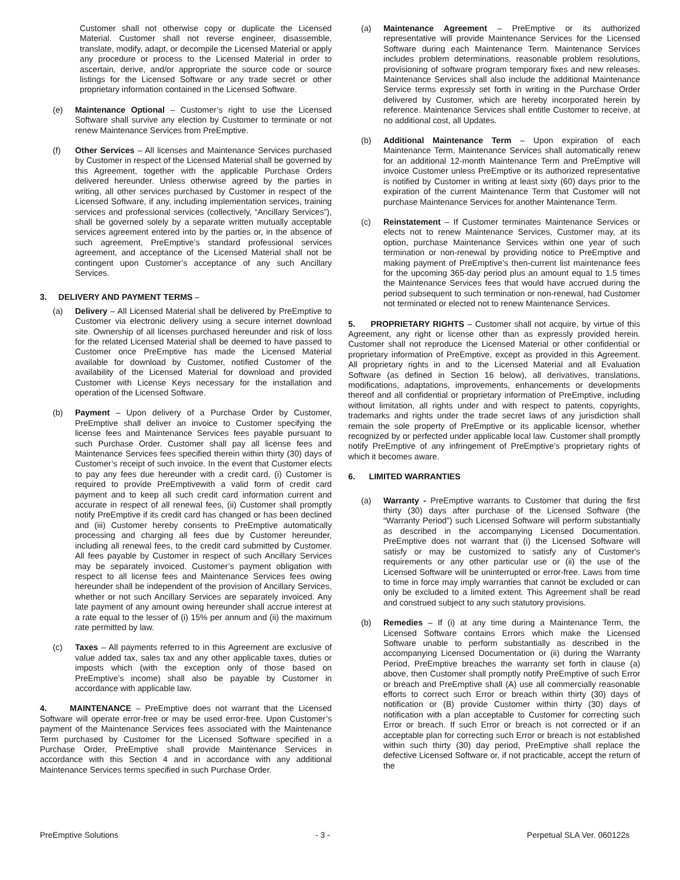Customer shall not otherwise copy or duplicate the Licensed Material. Customer shall not reverse engineer, disassemble, translate, modify, adapt, or decompile the Licensed Material or apply any procedure or process to the Licensed Material in order to ascertain, derive, and/or appropriate the source code or source listings for the Licensed Software or any trade secret or other proprietary information contained in the Licensed Software.
(e) Maintenance Optional – Customer’s right to use the Licensed Software shall survive any election by Customer to terminate or not renew Maintenance Services from PreEmptive.
(f) Other Services – All licenses and Maintenance Services purchased by Customer in respect of the Licensed Material shall be governed by this Agreement, together with the applicable Purchase Orders delivered hereunder. Unless otherwise agreed by the parties in writing, all other services purchased by Customer in respect of the Licensed Software, if any, including implementation services, training services and professional services (collectively, “Ancillary Services”), shall be governed solely by a separate written mutually acceptable services agreement entered into by the parties or, in the absence of such agreement, PreEmptive’s standard professional services agreement, and acceptance of the Licensed Material shall not be contingent upon Customer’s acceptance of any such Ancillary Services.
3. DELIVERY AND PAYMENT TERMS –
(a) Delivery – All Licensed Material shall be delivered by PreEmptive to Customer via electronic delivery using a secure internet download site. Ownership of all licenses purchased hereunder and risk of loss for the related Licensed Material shall be deemed to have passed to Customer once PreEmptive has made the Licensed Material available for download by Customer, notified Customer of the availability of the Licensed Material for download and provided Customer with License Keys necessary for the installation and operation of the Licensed Software.
(b) Payment – Upon delivery of a Purchase Order by Customer, PreEmptive shall deliver an invoice to Customer specifying the license fees and Maintenance Services fees payable pursuant to such Purchase Order. Customer shall pay all license fees and Maintenance Services fees specified therein within thirty (30) days of Customer’s receipt of such invoice. In the event that Customer elects to pay any fees due hereunder with a credit card, (i) Customer is required to provide PreEmptivewith a valid form of credit card payment and to keep all such credit card information current and accurate in respect of all renewal fees, (ii) Customer shall promptly notify PreEmptive if its credit card has changed or has been declined and (iii) Customer hereby consents to PreEmptive automatically processing and charging all fees due by Customer hereunder, including all renewal fees, to the credit card submitted by Customer. All fees payable by Customer in respect of such Ancillary Services may be separately invoiced. Customer’s payment obligation with respect to all license fees and Maintenance Services fees owing hereunder shall be independent of the provision of Ancillary Services, whether or not such Ancillary Services are separately invoiced. Any late payment of any amount owing hereunder shall accrue interest at a rate equal to the lesser of (i) 15% per annum and (ii) the maximum rate permitted by law.
(c) Taxes – All payments referred to in this Agreement are exclusive of value added tax, sales tax and any other applicable taxes, duties or imposts which (with the exception only of those based on PreEmptive’s income) shall also be payable by Customer in accordance with applicable law.
4. MAINTENANCE – PreEmptive does not warrant that the Licensed Software will operate error-free or may be used error-free. Upon Customer’s payment of the Maintenance Services fees associated with the Maintenance Term purchased by Customer for the Licensed Software specified in a Purchase Order, PreEmptive shall provide Maintenance Services in accordance with this Section 4 and in accordance with any additional Maintenance Services terms specified in such Purchase Order.
(a) Maintenance Agreement – PreEmptive or its authorized representative will provide Maintenance Services for the Licensed Software during each Maintenance Term. Maintenance Services includes problem determinations, reasonable problem resolutions, provisioning of software program temporary fixes and new releases. Maintenance Services shall also include the additional Maintenance Service terms expressly set forth in writing in the Purchase Order delivered by Customer, which are hereby incorporated herein by reference. Maintenance Services shall entitle Customer to receive, at no additional cost, all Updates.
(b) Additional Maintenance Term – Upon expiration of each Maintenance Term, Maintenance Services shall automatically renew for an additional 12-month Maintenance Term and PreEmptive will invoice Customer unless PreEmptive or its authorized representative is notified by Customer in writing at least sixty (60) days prior to the expiration of the current Maintenance Term that Customer will not purchase Maintenance Services for another Maintenance Term.
(c) Reinstatement – If Customer terminates Maintenance Services or elects not to renew Maintenance Services, Customer may, at its option, purchase Maintenance Services within one year of such termination or non-renewal by providing notice to PreEmptive and making payment of PreEmptive’s then-current list maintenance fees for the upcoming 365-day period plus an amount equal to 1.5 times the Maintenance Services fees that would have accrued during the period subsequent to such termination or non-renewal, had Customer not terminated or elected not to renew Maintenance Services.
5. PROPRIETARY RIGHTS – Customer shall not acquire, by virtue of this Agreement, any right or license other than as expressly provided herein. Customer shall not reproduce the Licensed Material or other confidential or proprietary information of PreEmptive, except as provided in this Agreement. All proprietary rights in and to the Licensed Material and all Evaluation Software (as defined in Section 16 below), all derivatives, translations, modifications, adaptations, improvements, enhancements or developments thereof and all confidential or proprietary information of PreEmptive, including without limitation, all rights under and with respect to patents, copyrights, trademarks and rights under the trade secret laws of any jurisdiction shall remain the sole property of PreEmptive or its applicable licensor, whether recognized by or perfected under applicable local law. Customer shall promptly notify PreEmptive of any infringement of PreEmptive’s proprietary rights of which it becomes aware.
6. LIMITED WARRANTIES
(a) Warranty - PreEmptive warrants to Customer that during the first thirty (30) days after purchase of the Licensed Software (the “Warranty Period”) such Licensed Software will perform substantially as described in the accompanying Licensed Documentation. PreEmptive does not warrant that (i) the Licensed Software will satisfy or may be customized to satisfy any of Customer's requirements or any other particular use or (ii) the use of the Licensed Software will be uninterrupted or error-free. Laws from time to time in force may imply warranties that cannot be excluded or can only be excluded to a limited extent. This Agreement shall be read and construed subject to any such statutory provisions.
(b) Remedies – If (i) at any time during a Maintenance Term, the Licensed Software contains Errors which make the Licensed Software unable to perform substantially as described in the accompanying Licensed Documentation or (ii) during the Warranty Period, PreEmptive breaches the warranty set forth in clause (a) above, then Customer shall promptly notify PreEmptive of such Error or breach and PreEmptive shall (A) use all commercially reasonable efforts to correct such Error or breach within thirty (30) days of notification or (B) provide Customer within thirty (30) days of notification with a plan acceptable to Customer for correcting such Error or breach. If such Error or breach is not corrected or if an acceptable plan for correcting such Error or breach is not established within such thirty (30) day period, PreEmptive shall replace the defective Licensed Software or, if not practicable, accept the return of the
PreEmptive Solutions - 3 - Perpetual SLA Ver. 060122s